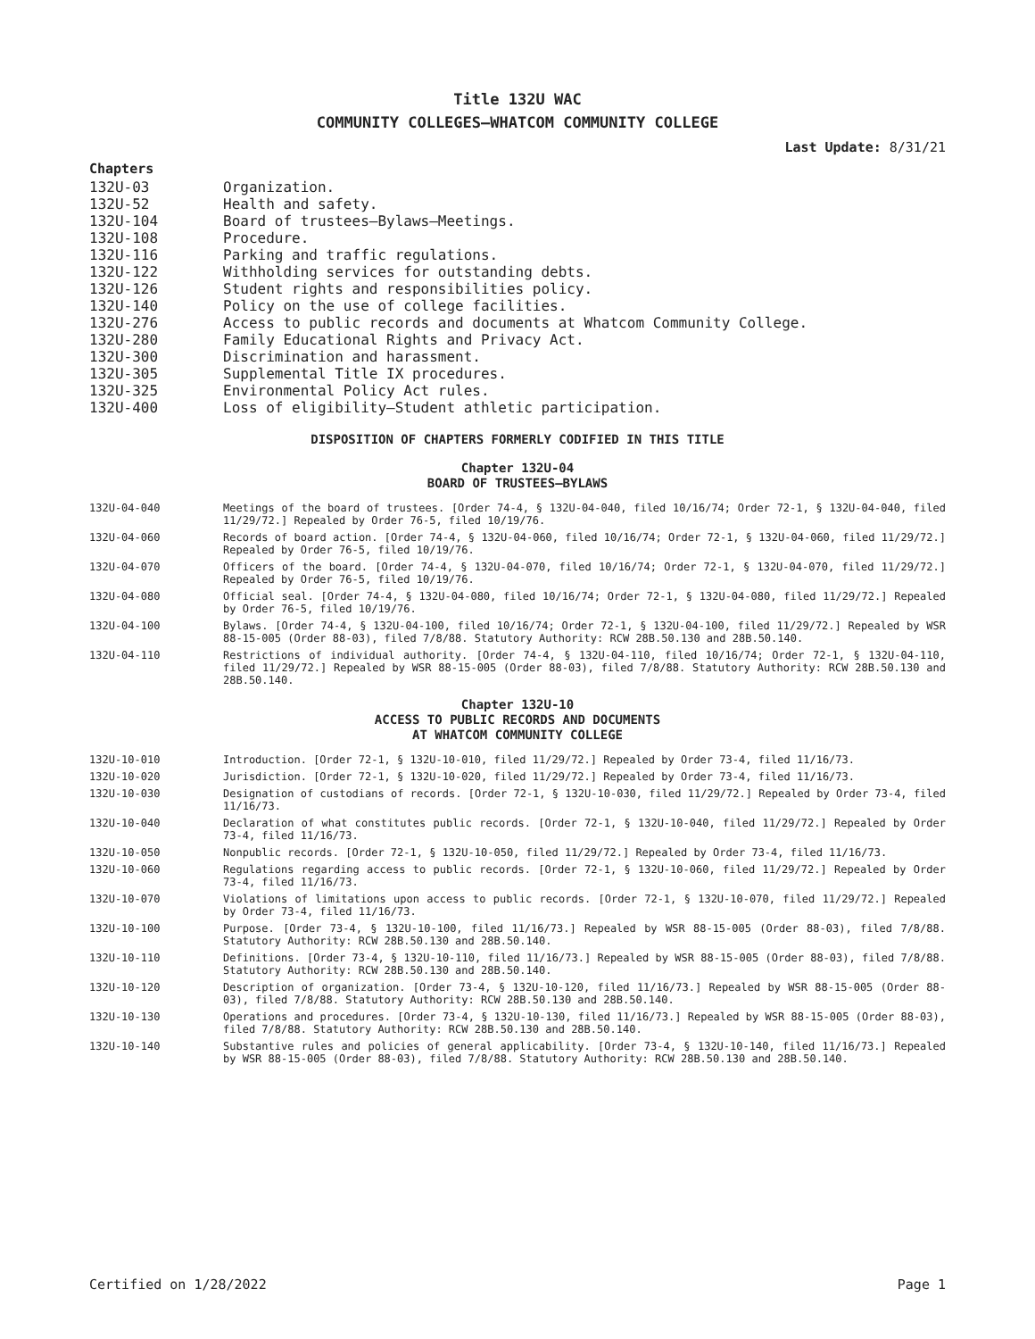Title 132U WAC
COMMUNITY COLLEGES—WHATCOM COMMUNITY COLLEGE
Last Update: 8/31/21
Chapters
132U-03 Organization.
132U-52 Health and safety.
132U-104 Board of trustees—Bylaws—Meetings.
132U-108 Procedure.
132U-116 Parking and traffic regulations.
132U-122 Withholding services for outstanding debts.
132U-126 Student rights and responsibilities policy.
132U-140 Policy on the use of college facilities.
132U-276 Access to public records and documents at Whatcom Community College.
132U-280 Family Educational Rights and Privacy Act.
132U-300 Discrimination and harassment.
132U-305 Supplemental Title IX procedures.
132U-325 Environmental Policy Act rules.
132U-400 Loss of eligibility—Student athletic participation.
DISPOSITION OF CHAPTERS FORMERLY CODIFIED IN THIS TITLE
Chapter 132U-04
BOARD OF TRUSTEES—BYLAWS
132U-04-040 Meetings of the board of trustees. [Order 74-4, § 132U-04-040, filed 10/16/74; Order 72-1, § 132U-04-040, filed 11/29/72.] Repealed by Order 76-5, filed 10/19/76.
132U-04-060 Records of board action. [Order 74-4, § 132U-04-060, filed 10/16/74; Order 72-1, § 132U-04-060, filed 11/29/72.] Repealed by Order 76-5, filed 10/19/76.
132U-04-070 Officers of the board. [Order 74-4, § 132U-04-070, filed 10/16/74; Order 72-1, § 132U-04-070, filed 11/29/72.] Repealed by Order 76-5, filed 10/19/76.
132U-04-080 Official seal. [Order 74-4, § 132U-04-080, filed 10/16/74; Order 72-1, § 132U-04-080, filed 11/29/72.] Repealed by Order 76-5, filed 10/19/76.
132U-04-100 Bylaws. [Order 74-4, § 132U-04-100, filed 10/16/74; Order 72-1, § 132U-04-100, filed 11/29/72.] Repealed by WSR 88-15-005 (Order 88-03), filed 7/8/88. Statutory Authority: RCW 28B.50.130 and 28B.50.140.
132U-04-110 Restrictions of individual authority. [Order 74-4, § 132U-04-110, filed 10/16/74; Order 72-1, § 132U-04-110, filed 11/29/72.] Repealed by WSR 88-15-005 (Order 88-03), filed 7/8/88. Statutory Authority: RCW 28B.50.130 and 28B.50.140.
Chapter 132U-10
ACCESS TO PUBLIC RECORDS AND DOCUMENTS
AT WHATCOM COMMUNITY COLLEGE
132U-10-010 Introduction. [Order 72-1, § 132U-10-010, filed 11/29/72.] Repealed by Order 73-4, filed 11/16/73.
132U-10-020 Jurisdiction. [Order 72-1, § 132U-10-020, filed 11/29/72.] Repealed by Order 73-4, filed 11/16/73.
132U-10-030 Designation of custodians of records. [Order 72-1, § 132U-10-030, filed 11/29/72.] Repealed by Order 73-4, filed 11/16/73.
132U-10-040 Declaration of what constitutes public records. [Order 72-1, § 132U-10-040, filed 11/29/72.] Repealed by Order 73-4, filed 11/16/73.
132U-10-050 Nonpublic records. [Order 72-1, § 132U-10-050, filed 11/29/72.] Repealed by Order 73-4, filed 11/16/73.
132U-10-060 Regulations regarding access to public records. [Order 72-1, § 132U-10-060, filed 11/29/72.] Repealed by Order 73-4, filed 11/16/73.
132U-10-070 Violations of limitations upon access to public records. [Order 72-1, § 132U-10-070, filed 11/29/72.] Repealed by Order 73-4, filed 11/16/73.
132U-10-100 Purpose. [Order 73-4, § 132U-10-100, filed 11/16/73.] Repealed by WSR 88-15-005 (Order 88-03), filed 7/8/88. Statutory Authority: RCW 28B.50.130 and 28B.50.140.
132U-10-110 Definitions. [Order 73-4, § 132U-10-110, filed 11/16/73.] Repealed by WSR 88-15-005 (Order 88-03), filed 7/8/88. Statutory Authority: RCW 28B.50.130 and 28B.50.140.
132U-10-120 Description of organization. [Order 73-4, § 132U-10-120, filed 11/16/73.] Repealed by WSR 88-15-005 (Order 88-03), filed 7/8/88. Statutory Authority: RCW 28B.50.130 and 28B.50.140.
132U-10-130 Operations and procedures. [Order 73-4, § 132U-10-130, filed 11/16/73.] Repealed by WSR 88-15-005 (Order 88-03), filed 7/8/88. Statutory Authority: RCW 28B.50.130 and 28B.50.140.
132U-10-140 Substantive rules and policies of general applicability. [Order 73-4, § 132U-10-140, filed 11/16/73.] Repealed by WSR 88-15-005 (Order 88-03), filed 7/8/88. Statutory Authority: RCW 28B.50.130 and 28B.50.140.
Certified on 1/28/2022 Page 1